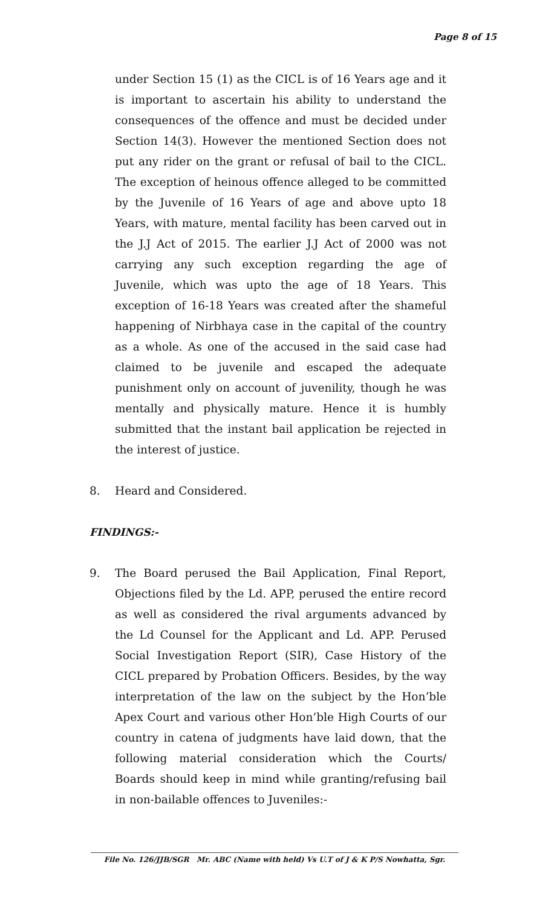Page 8 of 15
under Section 15 (1) as the CICL is of 16 Years age and it is important to ascertain his ability to understand the consequences of the offence and must be decided under Section 14(3). However the mentioned Section does not put any rider on the grant or refusal of bail to the CICL. The exception of heinous offence alleged to be committed by the Juvenile of 16 Years of age and above upto 18 Years, with mature, mental facility has been carved out in the J.J Act of 2015. The earlier J.J Act of 2000 was not carrying any such exception regarding the age of Juvenile, which was upto the age of 18 Years. This exception of 16-18 Years was created after the shameful happening of Nirbhaya case in the capital of the country as a whole. As one of the accused in the said case had claimed to be juvenile and escaped the adequate punishment only on account of juvenility, though he was mentally and physically mature. Hence it is humbly submitted that the instant bail application be rejected in the interest of justice.
8. Heard and Considered.
FINDINGS:-
9. The Board perused the Bail Application, Final Report, Objections filed by the Ld. APP, perused the entire record as well as considered the rival arguments advanced by the Ld Counsel for the Applicant and Ld. APP. Perused Social Investigation Report (SIR), Case History of the CICL prepared by Probation Officers. Besides, by the way interpretation of the law on the subject by the Hon’ble Apex Court and various other Hon’ble High Courts of our country in catena of judgments have laid down, that the following material consideration which the Courts/ Boards should keep in mind while granting/refusing bail in non-bailable offences to Juveniles:-
File No. 126/JJB/SGR Mr. ABC (Name with held) Vs U.T of J & K P/S Nowhatta, Sgr.